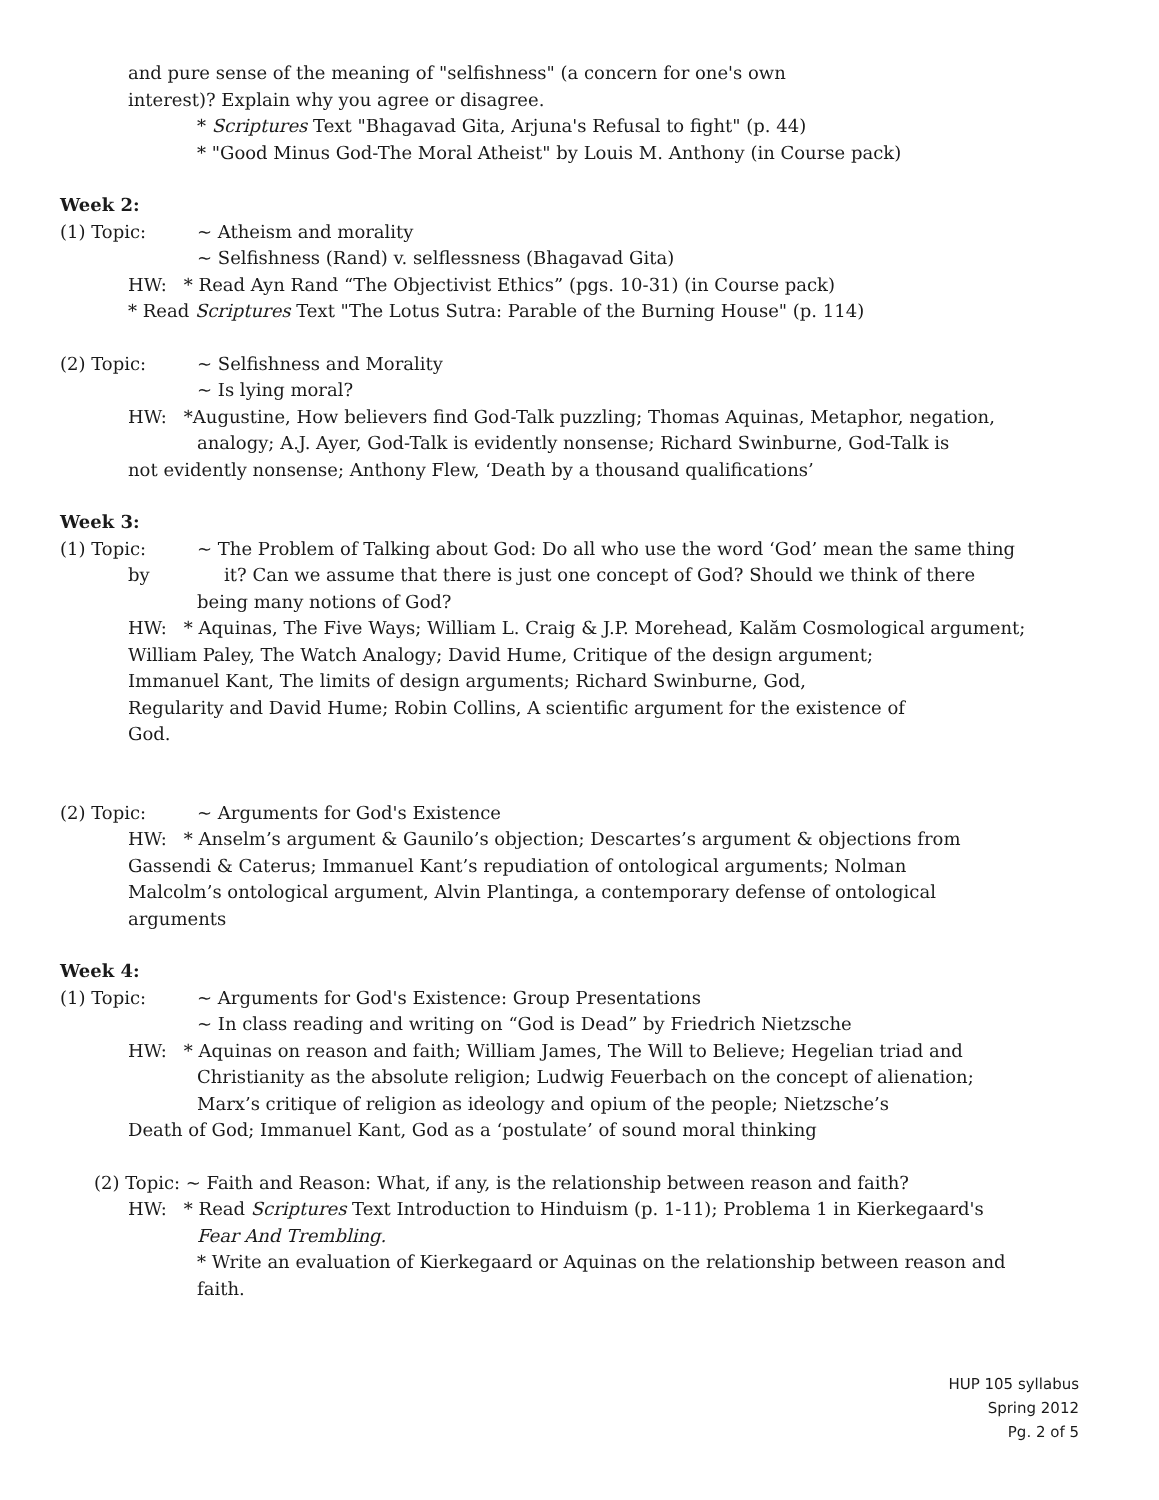and pure sense of the meaning of "selfishness" (a concern for one's own
interest)? Explain why you agree or disagree.
* Scriptures Text "Bhagavad Gita, Arjuna's Refusal to fight" (p. 44)
* "Good Minus God-The Moral Atheist" by Louis M. Anthony (in Course pack)
Week 2:
(1) Topic: ~ Atheism and morality
~ Selfishness (Rand) v. selflessness (Bhagavad Gita)
HW: * Read Ayn Rand “The Objectivist Ethics” (pgs. 10-31) (in Course pack)
* Read Scriptures Text "The Lotus Sutra: Parable of the Burning House" (p. 114)
(2) Topic: ~ Selfishness and Morality
~ Is lying moral?
HW: *Augustine, How believers find God-Talk puzzling; Thomas Aquinas, Metaphor, negation,
analogy; A.J. Ayer, God-Talk is evidently nonsense; Richard Swinburne, God-Talk is
not evidently nonsense; Anthony Flew, ‘Death by a thousand qualifications’
Week 3:
(1) Topic: ~ The Problem of Talking about God: Do all who use the word ‘God’ mean the same thing
by it? Can we assume that there is just one concept of God? Should we think of there
being many notions of God?
HW: * Aquinas, The Five Ways; William L. Craig & J.P. Morehead, Kalăm Cosmological argument;
William Paley, The Watch Analogy; David Hume, Critique of the design argument;
Immanuel Kant, The limits of design arguments; Richard Swinburne, God,
Regularity and David Hume; Robin Collins, A scientific argument for the existence of
God.
(2) Topic: ~ Arguments for God's Existence
HW: * Anselm’s argument & Gaunilo’s objection; Descartes’s argument & objections from
Gassendi & Caterus; Immanuel Kant’s repudiation of ontological arguments; Nolman
Malcolm’s ontological argument, Alvin Plantinga, a contemporary defense of ontological
arguments
Week 4:
(1) Topic: ~ Arguments for God's Existence: Group Presentations
~ In class reading and writing on “God is Dead” by Friedrich Nietzsche
HW: * Aquinas on reason and faith; William James, The Will to Believe; Hegelian triad and
Christianity as the absolute religion; Ludwig Feuerbach on the concept of alienation;
Marx’s critique of religion as ideology and opium of the people; Nietzsche’s
Death of God; Immanuel Kant, God as a ‘postulate’ of sound moral thinking
(2) Topic: ~ Faith and Reason: What, if any, is the relationship between reason and faith?
HW: * Read Scriptures Text Introduction to Hinduism (p. 1-11); Problema 1 in Kierkegaard's
Fear And Trembling.
* Write an evaluation of Kierkegaard or Aquinas on the relationship between reason and
faith.
HUP 105 syllabus
Spring 2012
Pg. 2 of 5